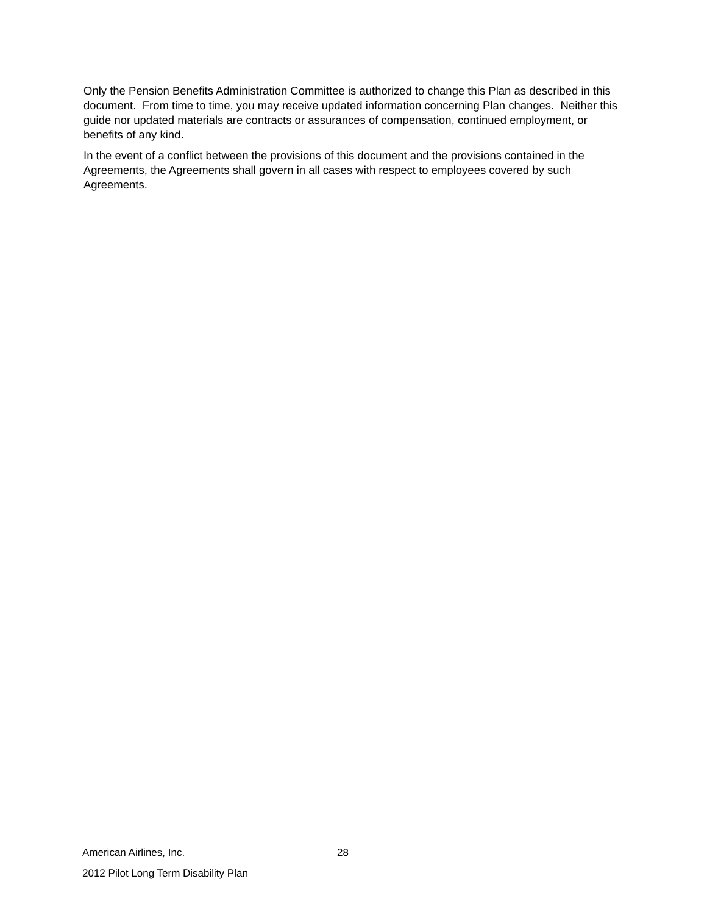Only the Pension Benefits Administration Committee is authorized to change this Plan as described in this document. From time to time, you may receive updated information concerning Plan changes. Neither this guide nor updated materials are contracts or assurances of compensation, continued employment, or benefits of any kind.
In the event of a conflict between the provisions of this document and the provisions contained in the Agreements, the Agreements shall govern in all cases with respect to employees covered by such Agreements.
American Airlines, Inc. 28
2012 Pilot Long Term Disability Plan